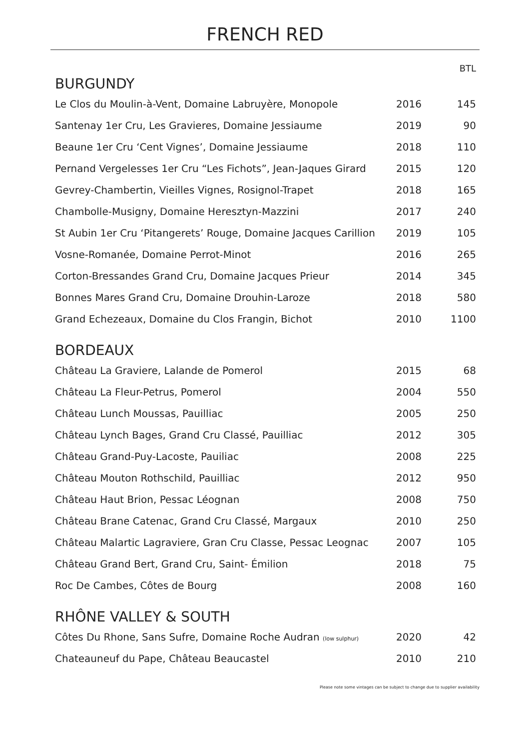FRENCH RED
| BURGUNDY | | BTL |
| Le Clos du Moulin-à-Vent, Domaine Labruyère, Monopole | 2016 | 145 |
| Santenay 1er Cru, Les Gravieres, Domaine Jessiaume | 2019 | 90 |
| Beaune 1er Cru ‘Cent Vignes’, Domaine Jessiaume | 2018 | 110 |
| Pernand Vergelesses 1er Cru “Les Fichots”, Jean-Jaques Girard | 2015 | 120 |
| Gevrey-Chambertin, Vieilles Vignes, Rosignol-Trapet | 2018 | 165 |
| Chambolle-Musigny, Domaine Heresztyn-Mazzini | 2017 | 240 |
| St Aubin 1er Cru ‘Pitangerets’ Rouge, Domaine Jacques Carillion | 2019 | 105 |
| Vosne-Romanée, Domaine Perrot-Minot | 2016 | 265 |
| Corton-Bressandes Grand Cru, Domaine Jacques Prieur | 2014 | 345 |
| Bonnes Mares Grand Cru, Domaine Drouhin-Laroze | 2018 | 580 |
| Grand Echezeaux, Domaine du Clos Frangin, Bichot | 2010 | 1100 |
| BORDEAUX | | |
| Château La Graviere, Lalande de Pomerol | 2015 | 68 |
| Château La Fleur-Petrus, Pomerol | 2004 | 550 |
| Château Lunch Moussas, Pauilliac | 2005 | 250 |
| Château Lynch Bages, Grand Cru Classé, Pauilliac | 2012 | 305 |
| Château Grand-Puy-Lacoste, Pauiliac | 2008 | 225 |
| Château Mouton Rothschild, Pauilliac | 2012 | 950 |
| Château Haut Brion, Pessac Léognan | 2008 | 750 |
| Château Brane Catenac, Grand Cru Classé, Margaux | 2010 | 250 |
| Château Malartic Lagraviere, Gran Cru Classe, Pessac Leognac | 2007 | 105 |
| Château Grand Bert, Grand Cru, Saint- Émilion | 2018 | 75 |
| Roc De Cambes, Côtes de Bourg | 2008 | 160 |
| RHÔNE VALLEY & SOUTH | | |
| Côtes Du Rhone, Sans Sufre, Domaine Roche Audran (low sulphur) | 2020 | 42 |
| Chateauneuf du Pape, Château Beaucastel | 2010 | 210 |
Please note some vintages can be subject to change due to supplier availability